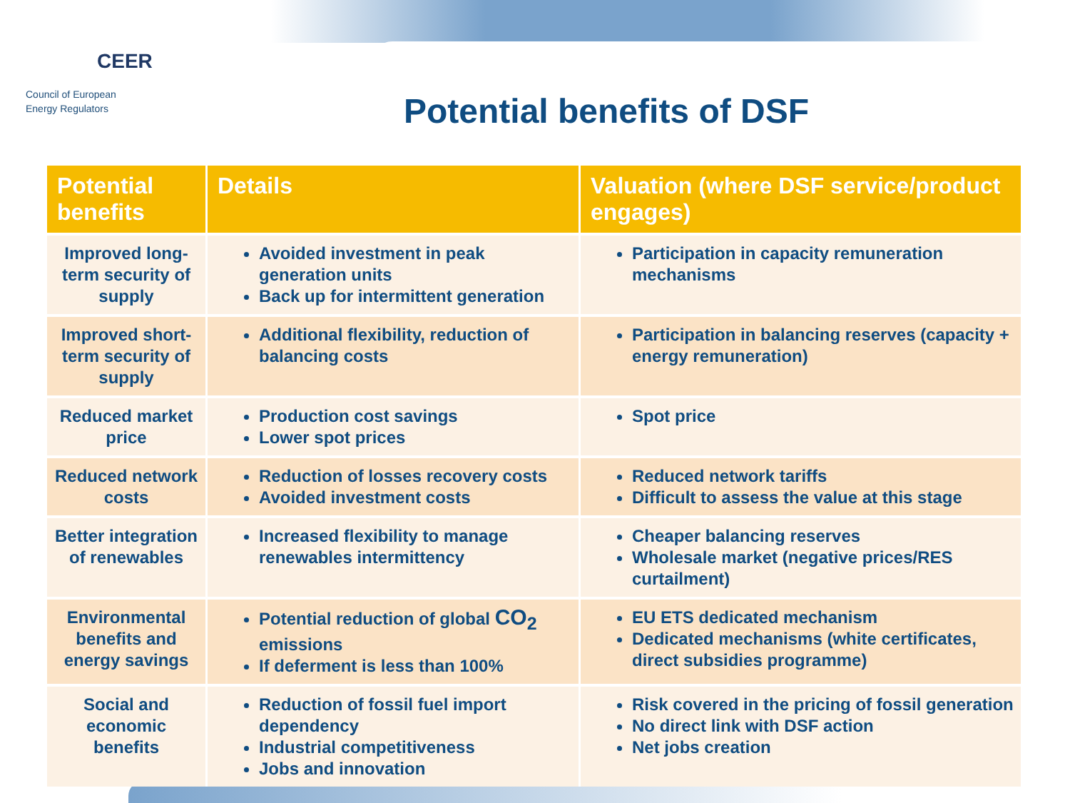CEER
Council of European
Energy Regulators
Potential benefits of DSF
| Potential benefits | Details | Valuation (where DSF service/product engages) |
| --- | --- | --- |
| Improved long-term security of supply | Avoided investment in peak generation units Back up for intermittent generation | Participation in capacity remuneration mechanisms |
| Improved short-term security of supply | Additional flexibility, reduction of balancing costs | Participation in balancing reserves (capacity + energy remuneration) |
| Reduced market price | Production cost savings Lower spot prices | Spot price |
| Reduced network costs | Reduction of losses recovery costs Avoided investment costs | Reduced network tariffs Difficult to assess the value at this stage |
| Better integration of renewables | Increased flexibility to manage renewables intermittency | Cheaper balancing reserves Wholesale market (negative prices/RES curtailment) |
| Environmental benefits and energy savings | Potential reduction of global CO<sub>2</sub> emissions If deferment is less than 100% | EU ETS dedicated mechanism Dedicated mechanisms (white certificates, direct subsidies programme) |
| Social and economic benefits | Reduction of fossil fuel import dependency Industrial competitiveness Jobs and innovation | Risk covered in the pricing of fossil generation No direct link with DSF action Net jobs creation |